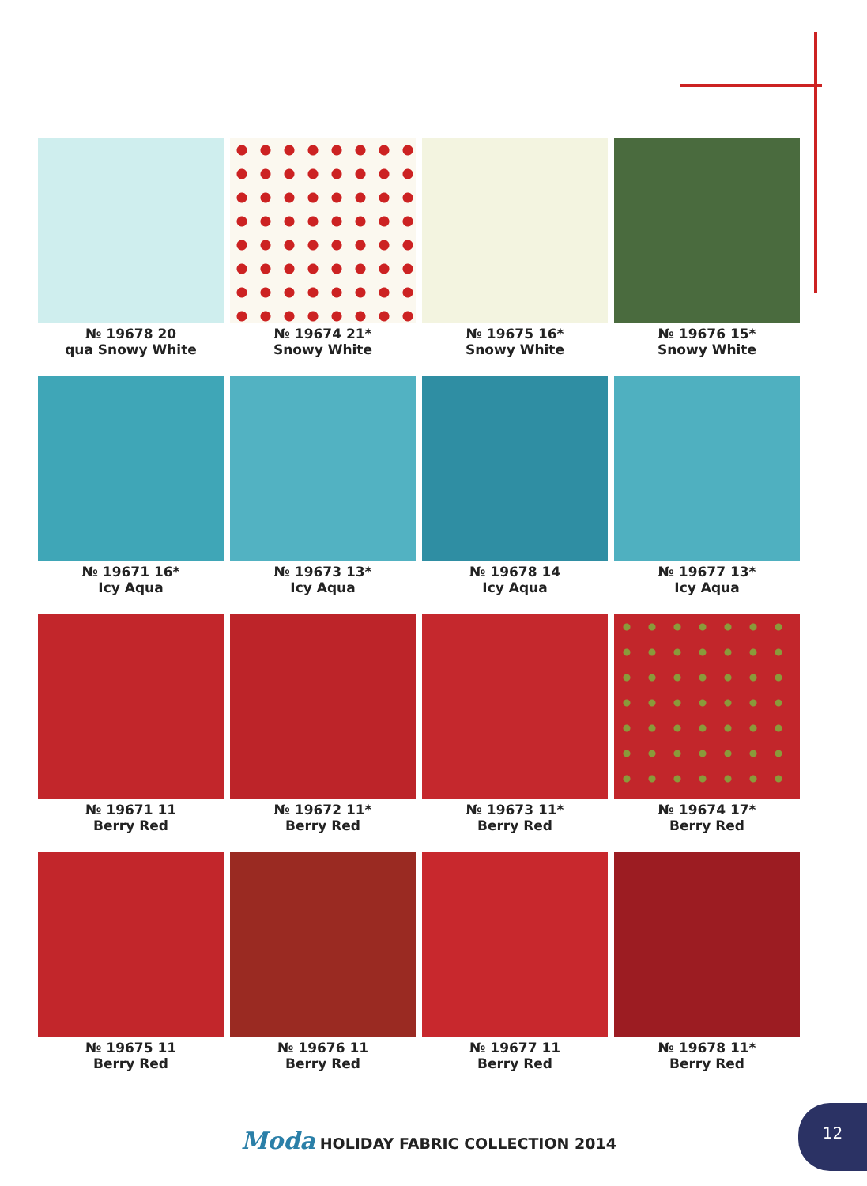№ 19678 20
qua Snowy White
№ 19674 21*
Snowy White
№ 19675 16*
Snowy White
№ 19676 15*
Snowy White
№ 19671 16*
Icy Aqua
№ 19673 13*
Icy Aqua
№ 19678 14
Icy Aqua
№ 19677 13*
Icy Aqua
№ 19671 11
Berry Red
№ 19672 11*
Berry Red
№ 19673 11*
Berry Red
№ 19674 17*
Berry Red
№ 19675 11
Berry Red
№ 19676 11
Berry Red
№ 19677 11
Berry Red
№ 19678 11*
Berry Red
Moda HOLIDAY FABRIC COLLECTION 2014
12